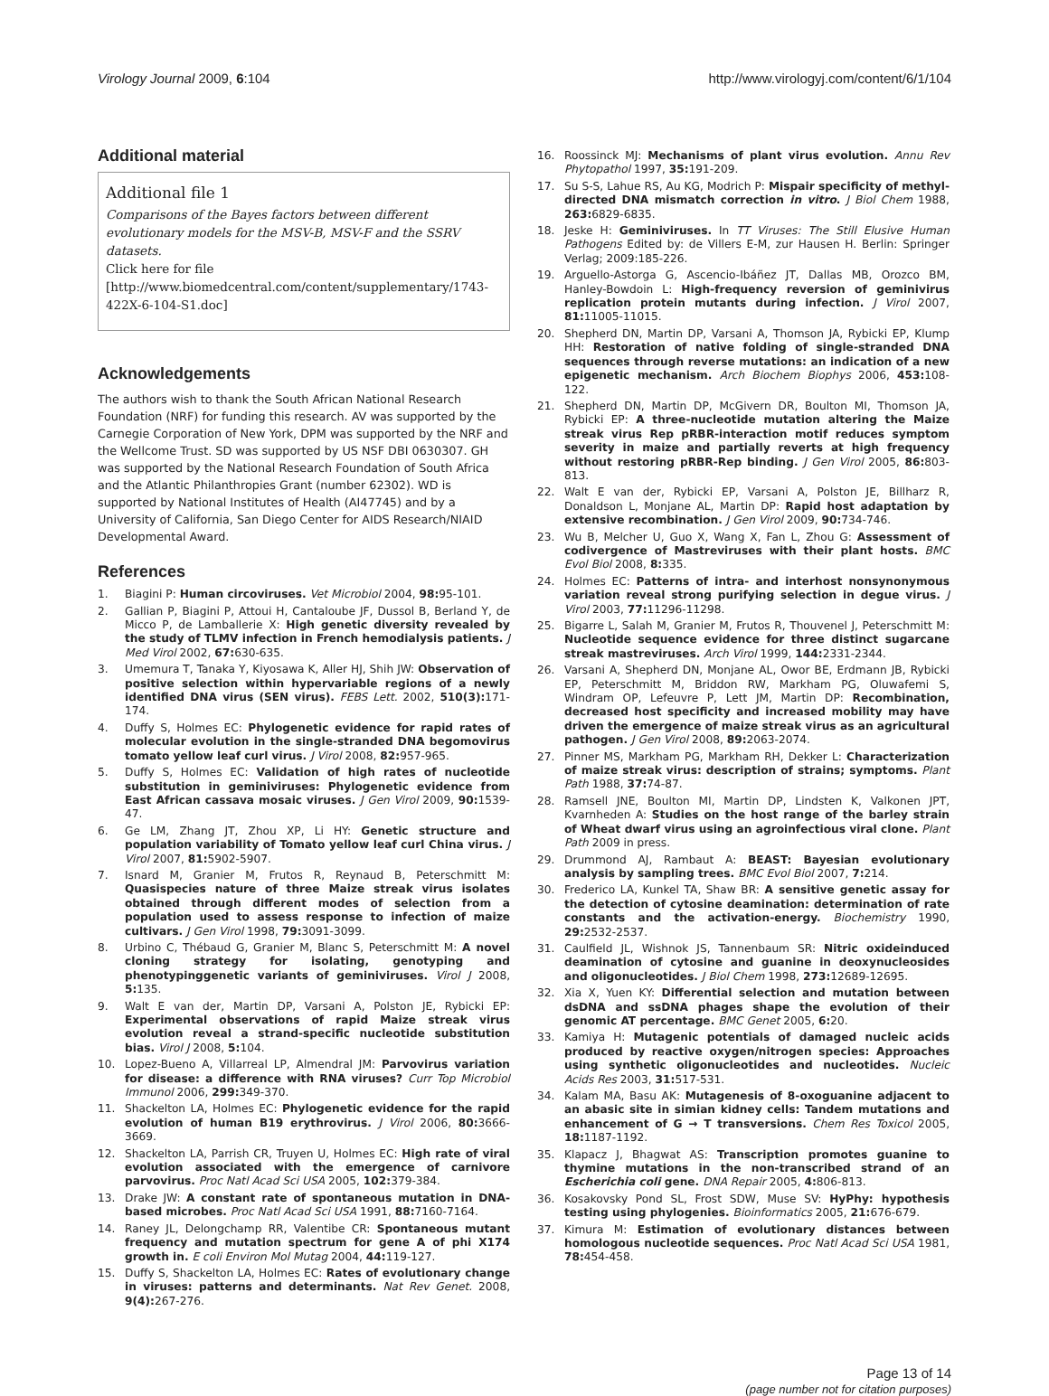Virology Journal 2009, 6:104 http://www.virologyj.com/content/6/1/104
Additional material
Additional file 1
Comparisons of the Bayes factors between different evolutionary models for the MSV-B, MSV-F and the SSRV datasets.
Click here for file
[http://www.biomedcentral.com/content/supplementary/1743-422X-6-104-S1.doc]
Acknowledgements
The authors wish to thank the South African National Research Foundation (NRF) for funding this research. AV was supported by the Carnegie Corporation of New York, DPM was supported by the NRF and the Wellcome Trust. SD was supported by US NSF DBI 0630307. GH was supported by the National Research Foundation of South Africa and the Atlantic Philanthropies Grant (number 62302). WD is supported by National Institutes of Health (AI47745) and by a University of California, San Diego Center for AIDS Research/NIAID Developmental Award.
References
1. Biagini P: Human circoviruses. Vet Microbiol 2004, 98: 95-101.
2. Gallian P, Biagini P, Attoui H, Cantaloube JF, Dussol B, Berland Y, de Micco P, de Lamballerie X: High genetic diversity revealed by the study of TLMV infection in French hemodialysis patients. J Med Virol 2002, 67: 630-635.
3. Umemura T, Tanaka Y, Kiyosawa K, Aller HJ, Shih JW: Observation of positive selection within hypervariable regions of a newly identified DNA virus (SEN virus). FEBS Lett. 2002, 510(3): 171-174.
4. Duffy S, Holmes EC: Phylogenetic evidence for rapid rates of molecular evolution in the single-stranded DNA begomovirus tomato yellow leaf curl virus. J Virol 2008, 82: 957-965.
5. Duffy S, Holmes EC: Validation of high rates of nucleotide substitution in geminiviruses: Phylogenetic evidence from East African cassava mosaic viruses. J Gen Virol 2009, 90: 1539-47.
6. Ge LM, Zhang JT, Zhou XP, Li HY: Genetic structure and population variability of Tomato yellow leaf curl China virus. J Virol 2007, 81: 5902-5907.
7. Isnard M, Granier M, Frutos R, Reynaud B, Peterschmitt M: Quasispecies nature of three Maize streak virus isolates obtained through different modes of selection from a population used to assess response to infection of maize cultivars. J Gen Virol 1998, 79: 3091-3099.
8. Urbino C, Thébaud G, Granier M, Blanc S, Peterschmitt M: A novel cloning strategy for isolating, genotyping and phenotypinggenetic variants of geminiviruses. Virol J 2008, 5: 135.
9. Walt E van der, Martin DP, Varsani A, Polston JE, Rybicki EP: Experimental observations of rapid Maize streak virus evolution reveal a strand-specific nucleotide substitution bias. Virol J 2008, 5: 104.
10. Lopez-Bueno A, Villarreal LP, Almendral JM: Parvovirus variation for disease: a difference with RNA viruses? Curr Top Microbiol Immunol 2006, 299: 349-370.
11. Shackelton LA, Holmes EC: Phylogenetic evidence for the rapid evolution of human B19 erythrovirus. J Virol 2006, 80: 3666-3669.
12. Shackelton LA, Parrish CR, Truyen U, Holmes EC: High rate of viral evolution associated with the emergence of carnivore parvovirus. Proc Natl Acad Sci USA 2005, 102: 379-384.
13. Drake JW: A constant rate of spontaneous mutation in DNA-based microbes. Proc Natl Acad Sci USA 1991, 88: 7160-7164.
14. Raney JL, Delongchamp RR, Valentibe CR: Spontaneous mutant frequency and mutation spectrum for gene A of phi X174 growth in. E coli Environ Mol Mutag 2004, 44: 119-127.
15. Duffy S, Shackelton LA, Holmes EC: Rates of evolutionary change in viruses: patterns and determinants. Nat Rev Genet. 2008, 9(4): 267-276.
16. Roossinck MJ: Mechanisms of plant virus evolution. Annu Rev Phytopathol 1997, 35: 191-209.
17. Su S-S, Lahue RS, Au KG, Modrich P: Mispair specificity of methyl-directed DNA mismatch correction in vitro. J Biol Chem 1988, 263: 6829-6835.
18. Jeske H: Geminiviruses. In TT Viruses: The Still Elusive Human Pathogens Edited by: de Villers E-M, zur Hausen H. Berlin: Springer Verlag; 2009:185-226.
19. Arguello-Astorga G, Ascencio-Ibáñez JT, Dallas MB, Orozco BM, Hanley-Bowdoin L: High-frequency reversion of geminivirus replication protein mutants during infection. J Virol 2007, 81: 11005-11015.
20. Shepherd DN, Martin DP, Varsani A, Thomson JA, Rybicki EP, Klump HH: Restoration of native folding of single-stranded DNA sequences through reverse mutations: an indication of a new epigenetic mechanism. Arch Biochem Biophys 2006, 453: 108-122.
21. Shepherd DN, Martin DP, McGivern DR, Boulton MI, Thomson JA, Rybicki EP: A three-nucleotide mutation altering the Maize streak virus Rep pRBR-interaction motif reduces symptom severity in maize and partially reverts at high frequency without restoring pRBR-Rep binding. J Gen Virol 2005, 86: 803-813.
22. Walt E van der, Rybicki EP, Varsani A, Polston JE, Billharz R, Donaldson L, Monjane AL, Martin DP: Rapid host adaptation by extensive recombination. J Gen Virol 2009, 90: 734-746.
23. Wu B, Melcher U, Guo X, Wang X, Fan L, Zhou G: Assessment of codivergence of Mastreviruses with their plant hosts. BMC Evol Biol 2008, 8: 335.
24. Holmes EC: Patterns of intra- and interhost nonsynonymous variation reveal strong purifying selection in degue virus. J Virol 2003, 77: 11296-11298.
25. Bigarre L, Salah M, Granier M, Frutos R, Thouvenel J, Peterschmitt M: Nucleotide sequence evidence for three distinct sugarcane streak mastreviruses. Arch Virol 1999, 144: 2331-2344.
26. Varsani A, Shepherd DN, Monjane AL, Owor BE, Erdmann JB, Rybicki EP, Peterschmitt M, Briddon RW, Markham PG, Oluwafemi S, Windram OP, Lefeuvre P, Lett JM, Martin DP: Recombination, decreased host specificity and increased mobility may have driven the emergence of maize streak virus as an agricultural pathogen. J Gen Virol 2008, 89: 2063-2074.
27. Pinner MS, Markham PG, Markham RH, Dekker L: Characterization of maize streak virus: description of strains; symptoms. Plant Path 1988, 37: 74-87.
28. Ramsell JNE, Boulton MI, Martin DP, Lindsten K, Valkonen JPT, Kvarnheden A: Studies on the host range of the barley strain of Wheat dwarf virus using an agroinfectious viral clone. Plant Path 2009 in press.
29. Drummond AJ, Rambaut A: BEAST: Bayesian evolutionary analysis by sampling trees. BMC Evol Biol 2007, 7: 214.
30. Frederico LA, Kunkel TA, Shaw BR: A sensitive genetic assay for the detection of cytosine deamination: determination of rate constants and the activation-energy. Biochemistry 1990, 29: 2532-2537.
31. Caulfield JL, Wishnok JS, Tannenbaum SR: Nitric oxideinduced deamination of cytosine and guanine in deoxynucleosides and oligonucleotides. J Biol Chem 1998, 273: 12689-12695.
32. Xia X, Yuen KY: Differential selection and mutation between dsDNA and ssDNA phages shape the evolution of their genomic AT percentage. BMC Genet 2005, 6: 20.
33. Kamiya H: Mutagenic potentials of damaged nucleic acids produced by reactive oxygen/nitrogen species: Approaches using synthetic oligonucleotides and nucleotides. Nucleic Acids Res 2003, 31: 517-531.
34. Kalam MA, Basu AK: Mutagenesis of 8-oxoguanine adjacent to an abasic site in simian kidney cells: Tandem mutations and enhancement of G → T transversions. Chem Res Toxicol 2005, 18: 1187-1192.
35. Klapacz J, Bhagwat AS: Transcription promotes guanine to thymine mutations in the non-transcribed strand of an Escherichia coli gene. DNA Repair 2005, 4: 806-813.
36. Kosakovsky Pond SL, Frost SDW, Muse SV: HyPhy: hypothesis testing using phylogenies. Bioinformatics 2005, 21: 676-679.
37. Kimura M: Estimation of evolutionary distances between homologous nucleotide sequences. Proc Natl Acad Sci USA 1981, 78: 454-458.
Page 13 of 14
(page number not for citation purposes)